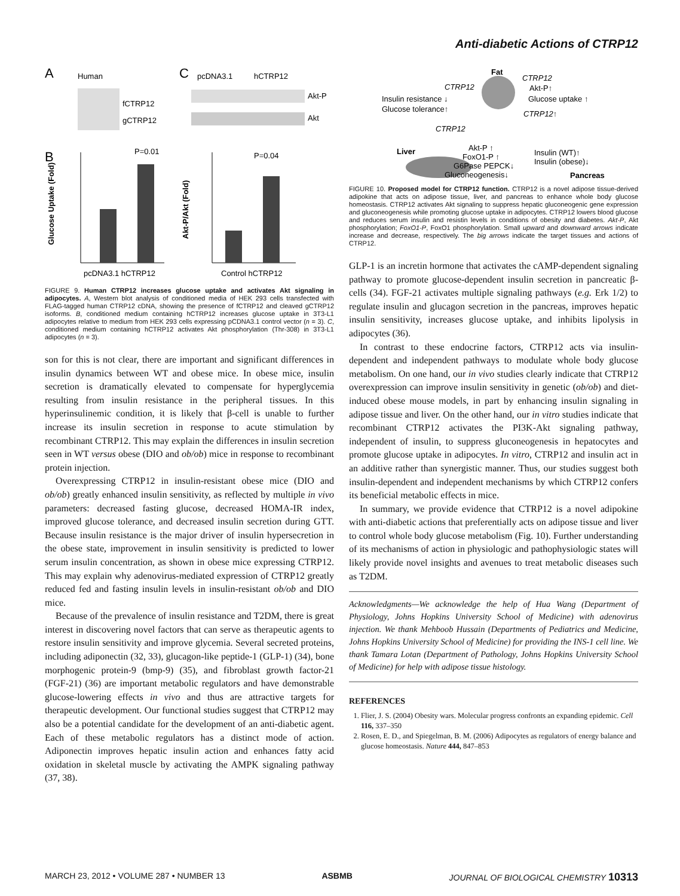Anti-diabetic Actions of CTRP12
A
Human
fCTRP12
gCTRP12
C
pcDNA3.1
hCTRP12
Akt-P
Akt
B
P=0.01
P=0.04
pcDNA3.1 hCTRP12
Control hCTRP12
Glucose Uptake (Fold)
Akt-P/Akt (Fold)
FIGURE 9. Human CTRP12 increases glucose uptake and activates Akt signaling in adipocytes. A, Western blot analysis of conditioned media of HEK 293 cells transfected with FLAG-tagged human CTRP12 cDNA, showing the presence of fCTRP12 and cleaved gCTRP12 isoforms. B, conditioned medium containing hCTRP12 increases glucose uptake in 3T3-L1 adipocytes relative to medium from HEK 293 cells expressing pCDNA3.1 control vector (n = 3). C, conditioned medium containing hCTRP12 activates Akt phosphorylation (Thr-308) in 3T3-L1 adipocytes (n = 3).
son for this is not clear, there are important and significant differences in insulin dynamics between WT and obese mice. In obese mice, insulin secretion is dramatically elevated to compensate for hyperglycemia resulting from insulin resistance in the peripheral tissues. In this hyperinsulinemic condition, it is likely that β-cell is unable to further increase its insulin secretion in response to acute stimulation by recombinant CTRP12. This may explain the differences in insulin secretion seen in WT versus obese (DIO and ob/ob) mice in response to recombinant protein injection.
Overexpressing CTRP12 in insulin-resistant obese mice (DIO and ob/ob) greatly enhanced insulin sensitivity, as reflected by multiple in vivo parameters: decreased fasting glucose, decreased HOMA-IR index, improved glucose tolerance, and decreased insulin secretion during GTT. Because insulin resistance is the major driver of insulin hypersecretion in the obese state, improvement in insulin sensitivity is predicted to lower serum insulin concentration, as shown in obese mice expressing CTRP12. This may explain why adenovirus-mediated expression of CTRP12 greatly reduced fed and fasting insulin levels in insulin-resistant ob/ob and DIO mice.
Because of the prevalence of insulin resistance and T2DM, there is great interest in discovering novel factors that can serve as therapeutic agents to restore insulin sensitivity and improve glycemia. Several secreted proteins, including adiponectin (32, 33), glucagon-like peptide-1 (GLP-1) (34), bone morphogenic protein-9 (bmp-9) (35), and fibroblast growth factor-21 (FGF-21) (36) are important metabolic regulators and have demonstrable glucose-lowering effects in vivo and thus are attractive targets for therapeutic development. Our functional studies suggest that CTRP12 may also be a potential candidate for the development of an anti-diabetic agent. Each of these metabolic regulators has a distinct mode of action. Adiponectin improves hepatic insulin action and enhances fatty acid oxidation in skeletal muscle by activating the AMPK signaling pathway (37, 38).
Fat
CTRP12
CTRP12
Akt-P↑
Glucose uptake ↑
CTRP12↑
Insulin resistance ↓
Glucose tolerance↑
CTRP12
Liver
Akt-P ↑
FoxO1-P ↑
G6Pase PEPCK↓
Gluconeogenesis↓
Insulin (WT)↑
Insulin (obese)↓
Pancreas
FIGURE 10. Proposed model for CTRP12 function. CTRP12 is a novel adipose tissue-derived adipokine that acts on adipose tissue, liver, and pancreas to enhance whole body glucose homeostasis. CTRP12 activates Akt signaling to suppress hepatic gluconeogenic gene expression and gluconeogenesis while promoting glucose uptake in adipocytes. CTRP12 lowers blood glucose and reduces serum insulin and resistin levels in conditions of obesity and diabetes. Akt-P, Akt phosphorylation; FoxO1-P, FoxO1 phosphorylation. Small upward and downward arrows indicate increase and decrease, respectively. The big arrows indicate the target tissues and actions of CTRP12.
GLP-1 is an incretin hormone that activates the cAMP-dependent signaling pathway to promote glucose-dependent insulin secretion in pancreatic β-cells (34). FGF-21 activates multiple signaling pathways (e.g. Erk 1/2) to regulate insulin and glucagon secretion in the pancreas, improves hepatic insulin sensitivity, increases glucose uptake, and inhibits lipolysis in adipocytes (36).
In contrast to these endocrine factors, CTRP12 acts via insulin-dependent and independent pathways to modulate whole body glucose metabolism. On one hand, our in vivo studies clearly indicate that CTRP12 overexpression can improve insulin sensitivity in genetic (ob/ob) and diet-induced obese mouse models, in part by enhancing insulin signaling in adipose tissue and liver. On the other hand, our in vitro studies indicate that recombinant CTRP12 activates the PI3K-Akt signaling pathway, independent of insulin, to suppress gluconeogenesis in hepatocytes and promote glucose uptake in adipocytes. In vitro, CTRP12 and insulin act in an additive rather than synergistic manner. Thus, our studies suggest both insulin-dependent and independent mechanisms by which CTRP12 confers its beneficial metabolic effects in mice.
In summary, we provide evidence that CTRP12 is a novel adipokine with anti-diabetic actions that preferentially acts on adipose tissue and liver to control whole body glucose metabolism (Fig. 10). Further understanding of its mechanisms of action in physiologic and pathophysiologic states will likely provide novel insights and avenues to treat metabolic diseases such as T2DM.
Acknowledgments—We acknowledge the help of Hua Wang (Department of Physiology, Johns Hopkins University School of Medicine) with adenovirus injection. We thank Mehboob Hussain (Departments of Pediatrics and Medicine, Johns Hopkins University School of Medicine) for providing the INS-1 cell line. We thank Tamara Lotan (Department of Pathology, Johns Hopkins University School of Medicine) for help with adipose tissue histology.
REFERENCES
1. Flier, J. S. (2004) Obesity wars. Molecular progress confronts an expanding epidemic. Cell 116, 337–350
2. Rosen, E. D., and Spiegelman, B. M. (2006) Adipocytes as regulators of energy balance and glucose homeostasis. Nature 444, 847–853
MARCH 23, 2012 • VOLUME 287 • NUMBER 13 ASBMB JOURNAL OF BIOLOGICAL CHEMISTRY 10313